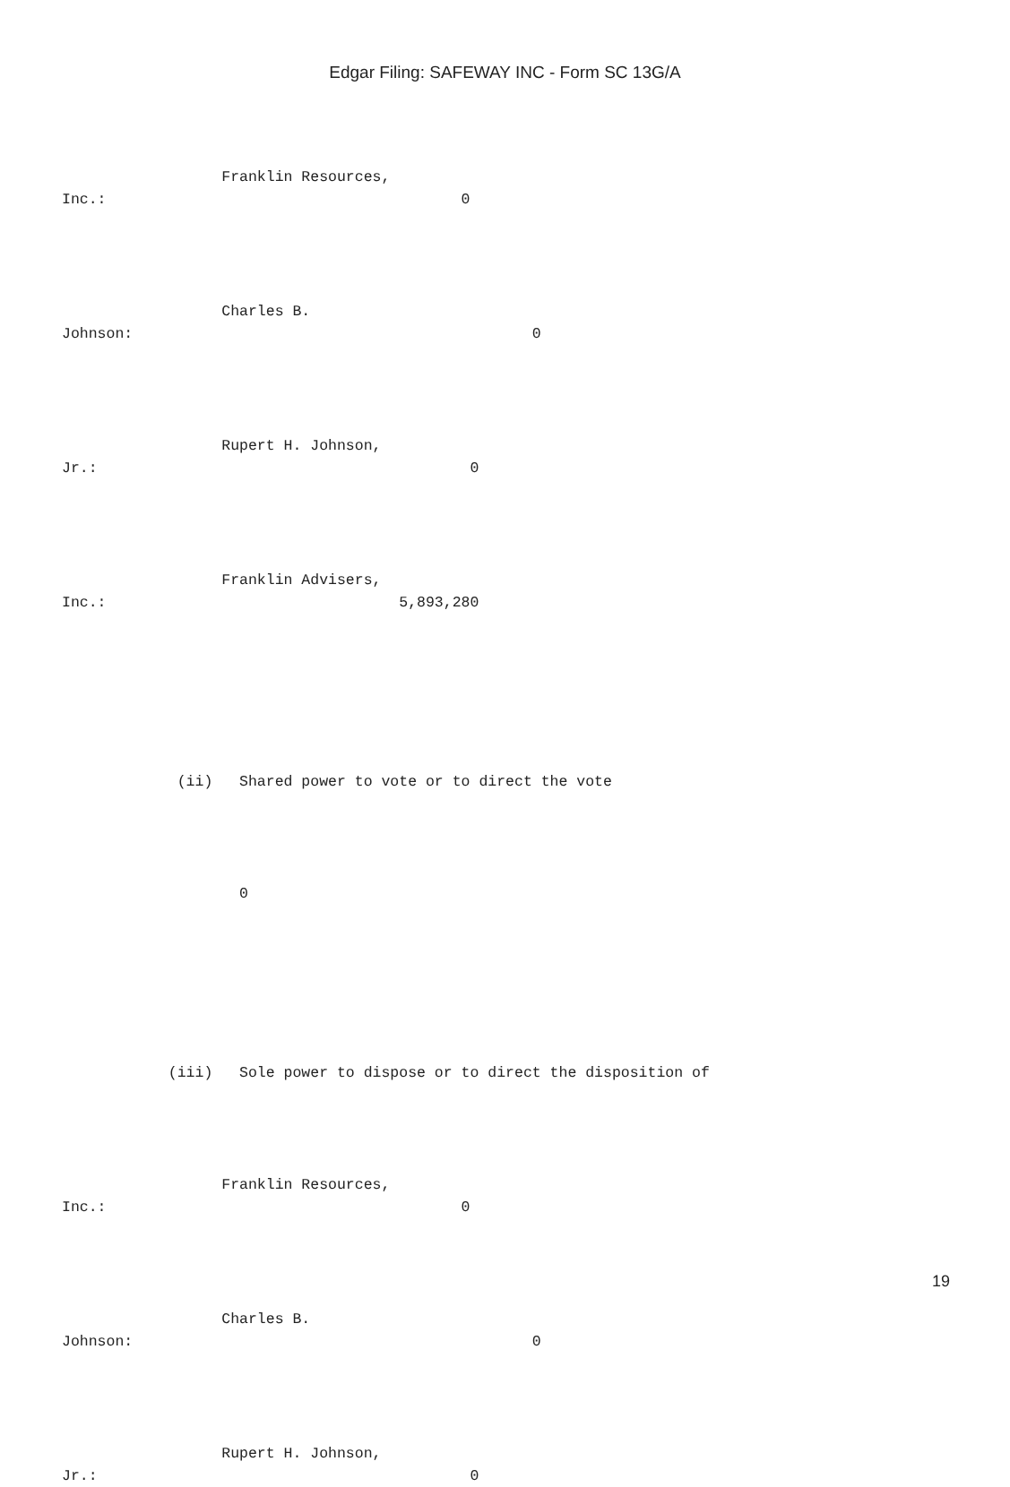Edgar Filing: SAFEWAY INC - Form SC 13G/A
                  Franklin Resources,
Inc.:                                        0




                  Charles B.
Johnson:                                             0




                  Rupert H. Johnson,
Jr.:                                          0




                  Franklin Advisers,
Inc.:                                 5,893,280







             (ii)   Shared power to vote or to direct the vote




                    0







            (iii)   Sole power to dispose or to direct the disposition of




                  Franklin Resources,
Inc.:                                        0




                  Charles B.
Johnson:                                             0




                  Rupert H. Johnson,
Jr.:                                          0
19